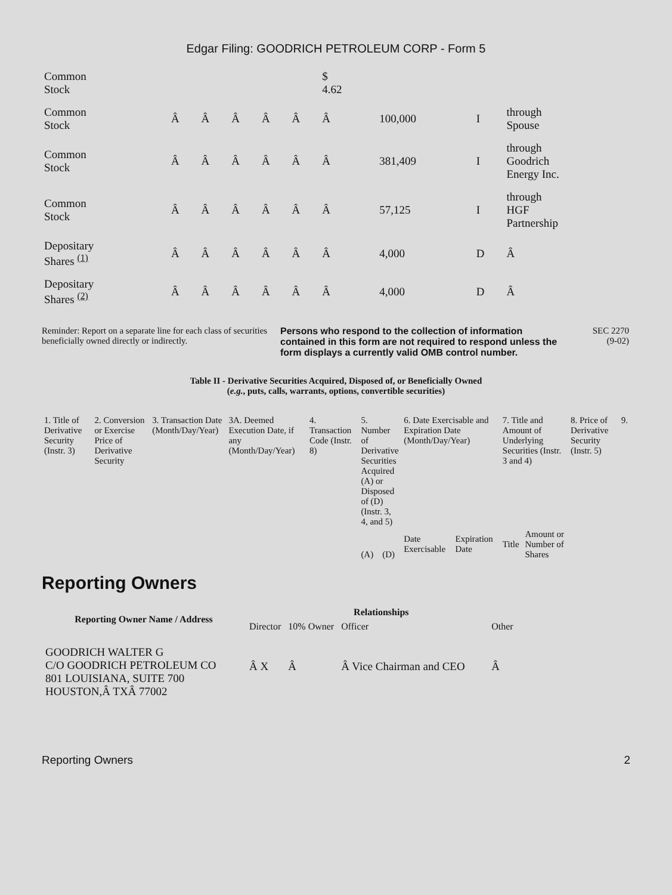Edgar Filing: GOODRICH PETROLEUM CORP - Form 5
| Common Stock | | | | | | $ 4.62 | | | |
| Common Stock | Â | Â | Â | Â | Â | Â | 100,000 | I | through Spouse |
| Common Stock | Â | Â | Â | Â | Â | Â | 381,409 | I | through Goodrich Energy Inc. |
| Common Stock | Â | Â | Â | Â | Â | Â | 57,125 | I | through HGF Partnership |
| Depositary Shares <sup>(1)</sup> | Â | Â | Â | Â | Â | Â | 4,000 | D | Â |
| Depositary Shares <sup>(2)</sup> | Â | Â | Â | Â | Â | Â | 4,000 | D | Â |
Reminder: Report on a separate line for each class of securities beneficially owned directly or indirectly.
Persons who respond to the collection of information contained in this form are not required to respond unless the form displays a currently valid OMB control number.
SEC 2270
(9-02)
Table II - Derivative Securities Acquired, Disposed of, or Beneficially Owned
(e.g., puts, calls, warrants, options, convertible securities)
| 1. Title of Derivative Security (Instr. 3) | 2. Conversion or Exercise Price of Derivative Security | 3. Transaction Date (Month/Day/Year) | 3A. Deemed Execution Date, if any (Month/Day/Year) | 4. Transaction Code (Instr. 8) | 5. Number of Derivative Securities Acquired (A) or Disposed of (D) (Instr. 3, 4, and 5) | | 6. Date Exercisable and Expiration Date (Month/Day/Year) | | 7. Title and Amount of Underlying Securities (Instr. 3 and 4) | | 8. Price of Derivative Security (Instr. 5) | 9. |
| | | | | | (A) | (D) | Date Exercisable | Expiration Date | Title | Amount or Number of Shares | | |
Reporting Owners
| Reporting Owner Name / Address | Relationships | | | |
| --- | --- | --- | --- | --- |
| | Director | 10% Owner | Officer | Other |
| GOODRICH WALTER G C/O GOODRICH PETROLEUM CO 801 LOUISIANA, SUITE 700 HOUSTON,Â TXÂ 77002 | Â X | Â | Â Vice Chairman and CEO | Â |
Reporting Owners 2